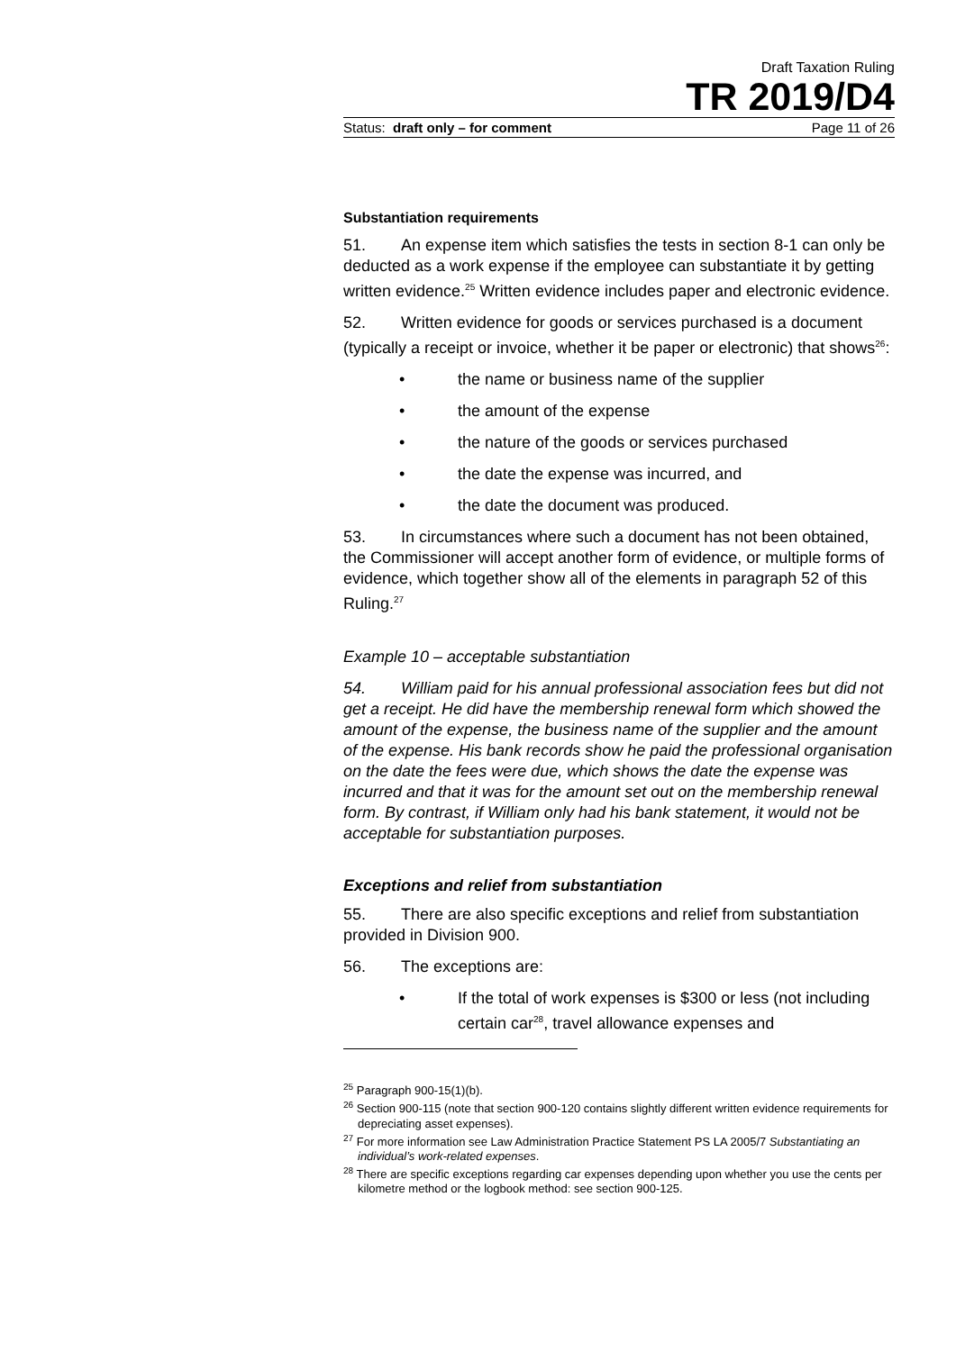Draft Taxation Ruling
TR 2019/D4
Status: draft only – for comment Page 11 of 26
Substantiation requirements
51. An expense item which satisfies the tests in section 8-1 can only be deducted as a work expense if the employee can substantiate it by getting written evidence.<sup>25</sup> Written evidence includes paper and electronic evidence.
52. Written evidence for goods or services purchased is a document (typically a receipt or invoice, whether it be paper or electronic) that shows<sup>26</sup>:
• the name or business name of the supplier
• the amount of the expense
• the nature of the goods or services purchased
• the date the expense was incurred, and
• the date the document was produced.
53. In circumstances where such a document has not been obtained, the Commissioner will accept another form of evidence, or multiple forms of evidence, which together show all of the elements in paragraph 52 of this Ruling.<sup>27</sup>
Example 10 – acceptable substantiation
54. William paid for his annual professional association fees but did not get a receipt. He did have the membership renewal form which showed the amount of the expense, the business name of the supplier and the amount of the expense. His bank records show he paid the professional organisation on the date the fees were due, which shows the date the expense was incurred and that it was for the amount set out on the membership renewal form. By contrast, if William only had his bank statement, it would not be acceptable for substantiation purposes.
Exceptions and relief from substantiation
55. There are also specific exceptions and relief from substantiation provided in Division 900.
56. The exceptions are:
• If the total of work expenses is $300 or less (not including certain car<sup>28</sup>, travel allowance expenses and
<sup>25</sup> Paragraph 900-15(1)(b).
<sup>26</sup> Section 900-115 (note that section 900-120 contains slightly different written evidence requirements for depreciating asset expenses).
<sup>27</sup> For more information see Law Administration Practice Statement PS LA 2005/7 Substantiating an individual’s work-related expenses.
<sup>28</sup> There are specific exceptions regarding car expenses depending upon whether you use the cents per kilometre method or the logbook method: see section 900-125.